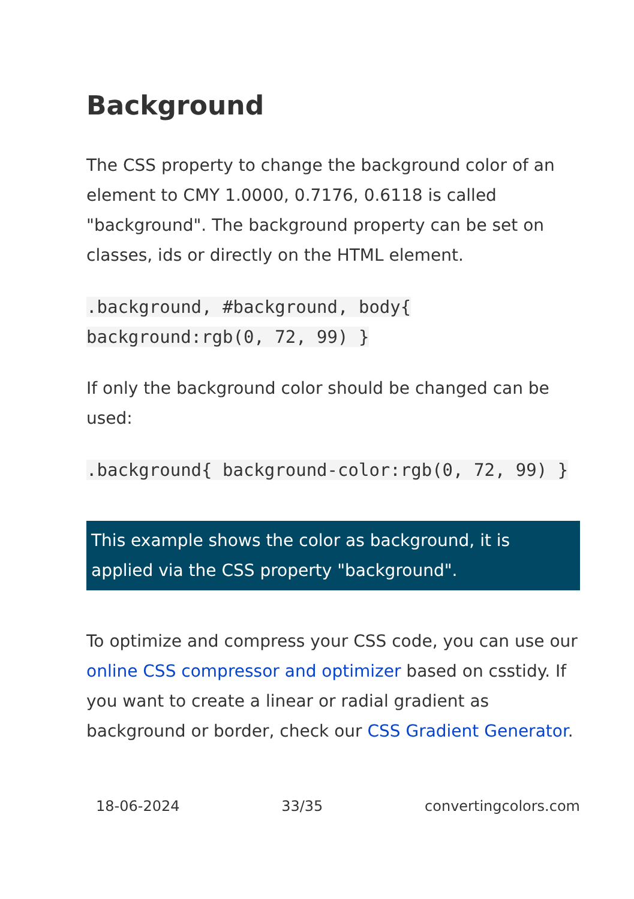Background
The CSS property to change the background color of an element to CMY 1.0000, 0.7176, 0.6118 is called "background". The background property can be set on classes, ids or directly on the HTML element.
.background, #background, body{ background:rgb(0, 72, 99) }
If only the background color should be changed can be used:
.background{ background-color:rgb(0, 72, 99) }
This example shows the color as background, it is applied via the CSS property "background".
To optimize and compress your CSS code, you can use our online CSS compressor and optimizer based on csstidy. If you want to create a linear or radial gradient as background or border, check our CSS Gradient Generator.
18-06-2024 33/35 convertingcolors.com